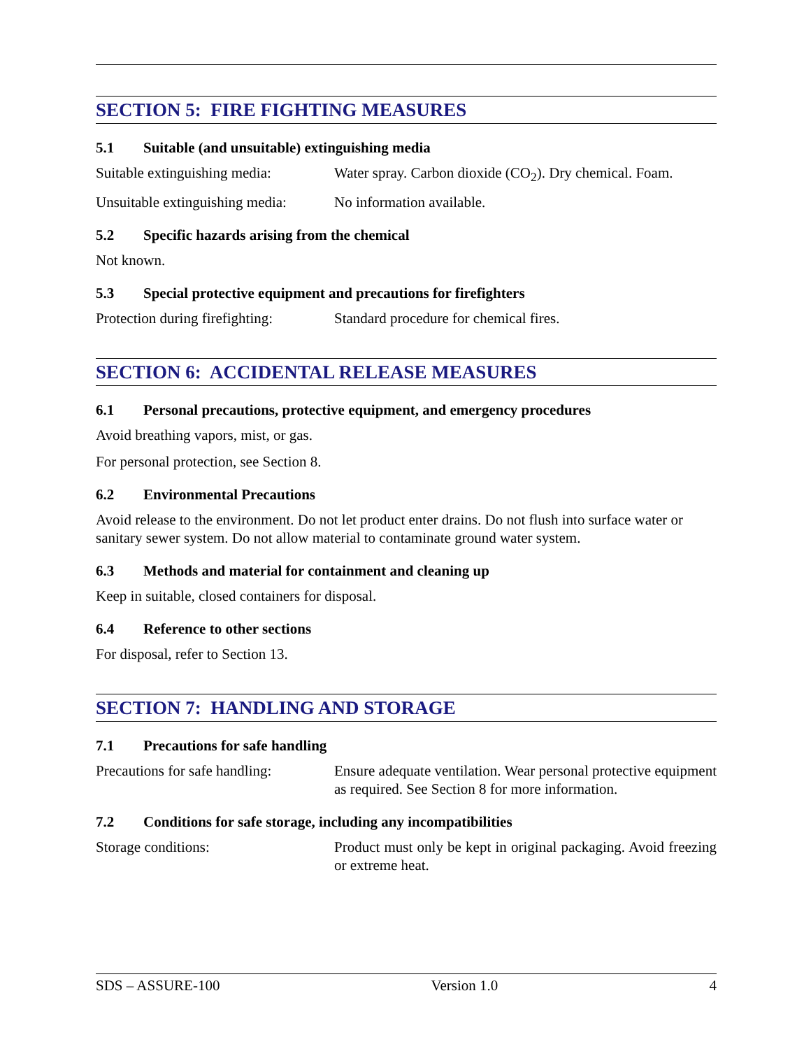SECTION 5: FIRE FIGHTING MEASURES
5.1 Suitable (and unsuitable) extinguishing media
Suitable extinguishing media:
Water spray. Carbon dioxide (CO<sub>2</sub>). Dry chemical. Foam.
Unsuitable extinguishing media:
No information available.
5.2 Specific hazards arising from the chemical
Not known.
5.3 Special protective equipment and precautions for firefighters
Protection during firefighting:
Standard procedure for chemical fires.
SECTION 6: ACCIDENTAL RELEASE MEASURES
6.1 Personal precautions, protective equipment, and emergency procedures
Avoid breathing vapors, mist, or gas.
For personal protection, see Section 8.
6.2 Environmental Precautions
Avoid release to the environment. Do not let product enter drains. Do not flush into surface water or sanitary sewer system. Do not allow material to contaminate ground water system.
6.3 Methods and material for containment and cleaning up
Keep in suitable, closed containers for disposal.
6.4 Reference to other sections
For disposal, refer to Section 13.
SECTION 7: HANDLING AND STORAGE
7.1 Precautions for safe handling
Precautions for safe handling:
Ensure adequate ventilation. Wear personal protective equipment as required. See Section 8 for more information.
7.2 Conditions for safe storage, including any incompatibilities
Storage conditions: Product must only be kept in original packaging. Avoid freezing or extreme heat.
SDS – ASSURE-100 Version 1.0 4